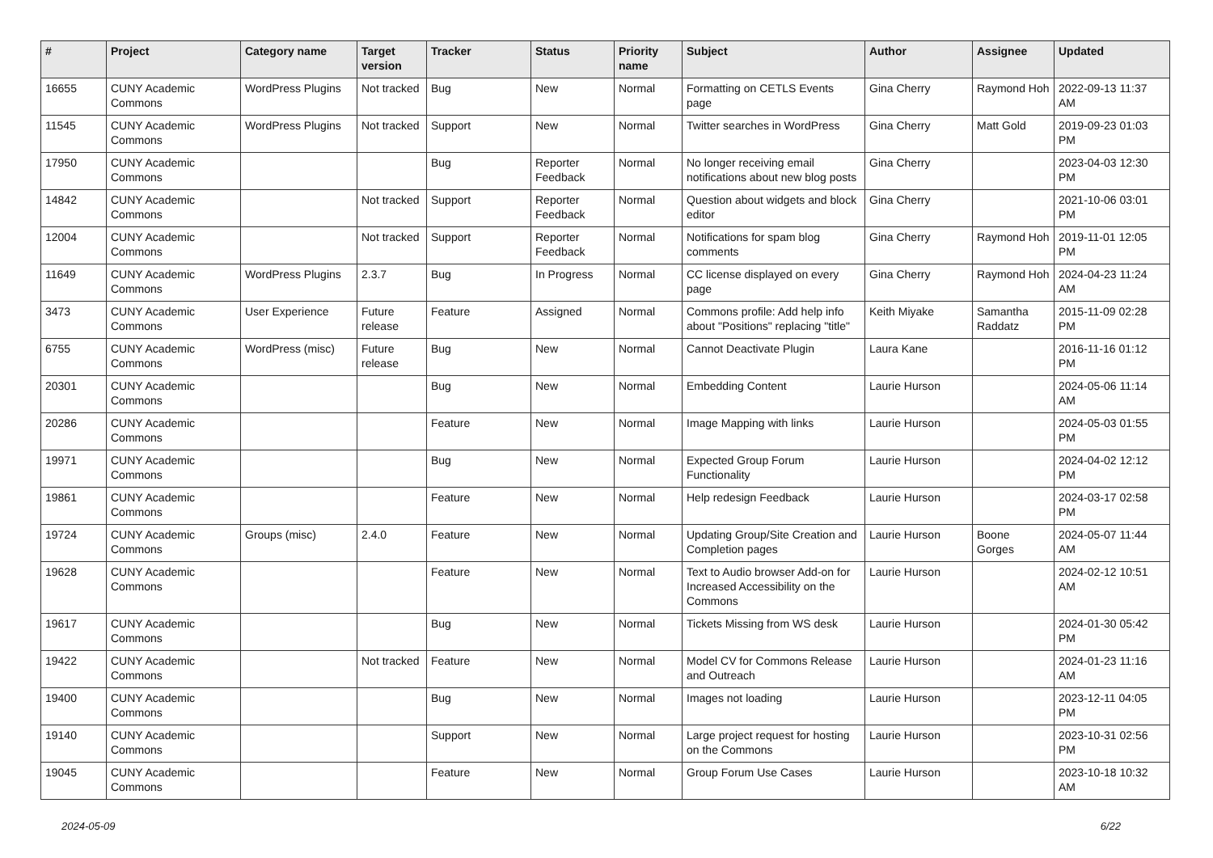| # | Project | Category name | Target version | Tracker | Status | Priority name | Subject | Author | Assignee | Updated |
| --- | --- | --- | --- | --- | --- | --- | --- | --- | --- | --- |
| 16655 | CUNY Academic Commons | WordPress Plugins | Not tracked | Bug | New | Normal | Formatting on CETLS Events page | Gina Cherry | Raymond Hoh | 2022-09-13 11:37 AM |
| 11545 | CUNY Academic Commons | WordPress Plugins | Not tracked | Support | New | Normal | Twitter searches in WordPress | Gina Cherry | Matt Gold | 2019-09-23 01:03 PM |
| 17950 | CUNY Academic Commons | | | Bug | Reporter Feedback | Normal | No longer receiving email notifications about new blog posts | Gina Cherry | | 2023-04-03 12:30 PM |
| 14842 | CUNY Academic Commons | | Not tracked | Support | Reporter Feedback | Normal | Question about widgets and block editor | Gina Cherry | | 2021-10-06 03:01 PM |
| 12004 | CUNY Academic Commons | | Not tracked | Support | Reporter Feedback | Normal | Notifications for spam blog comments | Gina Cherry | Raymond Hoh | 2019-11-01 12:05 PM |
| 11649 | CUNY Academic Commons | WordPress Plugins | 2.3.7 | Bug | In Progress | Normal | CC license displayed on every page | Gina Cherry | Raymond Hoh | 2024-04-23 11:24 AM |
| 3473 | CUNY Academic Commons | User Experience | Future release | Feature | Assigned | Normal | Commons profile: Add help info about "Positions" replacing "title" | Keith Miyake | Samantha Raddatz | 2015-11-09 02:28 PM |
| 6755 | CUNY Academic Commons | WordPress (misc) | Future release | Bug | New | Normal | Cannot Deactivate Plugin | Laura Kane | | 2016-11-16 01:12 PM |
| 20301 | CUNY Academic Commons | | | Bug | New | Normal | Embedding Content | Laurie Hurson | | 2024-05-06 11:14 AM |
| 20286 | CUNY Academic Commons | | | Feature | New | Normal | Image Mapping with links | Laurie Hurson | | 2024-05-03 01:55 PM |
| 19971 | CUNY Academic Commons | | | Bug | New | Normal | Expected Group Forum Functionality | Laurie Hurson | | 2024-04-02 12:12 PM |
| 19861 | CUNY Academic Commons | | | Feature | New | Normal | Help redesign Feedback | Laurie Hurson | | 2024-03-17 02:58 PM |
| 19724 | CUNY Academic Commons | Groups (misc) | 2.4.0 | Feature | New | Normal | Updating Group/Site Creation and Completion pages | Laurie Hurson | Boone Gorges | 2024-05-07 11:44 AM |
| 19628 | CUNY Academic Commons | | | Feature | New | Normal | Text to Audio browser Add-on for Increased Accessibility on the Commons | Laurie Hurson | | 2024-02-12 10:51 AM |
| 19617 | CUNY Academic Commons | | | Bug | New | Normal | Tickets Missing from WS desk | Laurie Hurson | | 2024-01-30 05:42 PM |
| 19422 | CUNY Academic Commons | | Not tracked | Feature | New | Normal | Model CV for Commons Release and Outreach | Laurie Hurson | | 2024-01-23 11:16 AM |
| 19400 | CUNY Academic Commons | | | Bug | New | Normal | Images not loading | Laurie Hurson | | 2023-12-11 04:05 PM |
| 19140 | CUNY Academic Commons | | | Support | New | Normal | Large project request for hosting on the Commons | Laurie Hurson | | 2023-10-31 02:56 PM |
| 19045 | CUNY Academic Commons | | | Feature | New | Normal | Group Forum Use Cases | Laurie Hurson | | 2023-10-18 10:32 AM |
2024-05-09 6/22